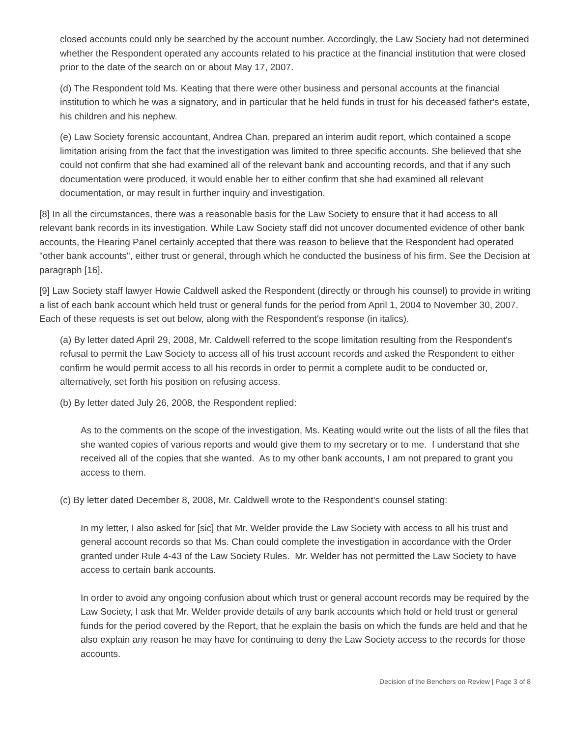closed accounts could only be searched by the account number. Accordingly, the Law Society had not determined whether the Respondent operated any accounts related to his practice at the financial institution that were closed prior to the date of the search on or about May 17, 2007.
(d) The Respondent told Ms. Keating that there were other business and personal accounts at the financial institution to which he was a signatory, and in particular that he held funds in trust for his deceased father's estate, his children and his nephew.
(e) Law Society forensic accountant, Andrea Chan, prepared an interim audit report, which contained a scope limitation arising from the fact that the investigation was limited to three specific accounts. She believed that she could not confirm that she had examined all of the relevant bank and accounting records, and that if any such documentation were produced, it would enable her to either confirm that she had examined all relevant documentation, or may result in further inquiry and investigation.
[8] In all the circumstances, there was a reasonable basis for the Law Society to ensure that it had access to all relevant bank records in its investigation. While Law Society staff did not uncover documented evidence of other bank accounts, the Hearing Panel certainly accepted that there was reason to believe that the Respondent had operated "other bank accounts", either trust or general, through which he conducted the business of his firm. See the Decision at paragraph [16].
[9] Law Society staff lawyer Howie Caldwell asked the Respondent (directly or through his counsel) to provide in writing a list of each bank account which held trust or general funds for the period from April 1, 2004 to November 30, 2007. Each of these requests is set out below, along with the Respondent's response (in italics).
(a) By letter dated April 29, 2008, Mr. Caldwell referred to the scope limitation resulting from the Respondent's refusal to permit the Law Society to access all of his trust account records and asked the Respondent to either confirm he would permit access to all his records in order to permit a complete audit to be conducted or, alternatively, set forth his position on refusing access.
(b) By letter dated July 26, 2008, the Respondent replied:
As to the comments on the scope of the investigation, Ms. Keating would write out the lists of all the files that she wanted copies of various reports and would give them to my secretary or to me. I understand that she received all of the copies that she wanted. As to my other bank accounts, I am not prepared to grant you access to them.
(c) By letter dated December 8, 2008, Mr. Caldwell wrote to the Respondent's counsel stating:
In my letter, I also asked for [sic] that Mr. Welder provide the Law Society with access to all his trust and general account records so that Ms. Chan could complete the investigation in accordance with the Order granted under Rule 4-43 of the Law Society Rules. Mr. Welder has not permitted the Law Society to have access to certain bank accounts.
In order to avoid any ongoing confusion about which trust or general account records may be required by the Law Society, I ask that Mr. Welder provide details of any bank accounts which hold or held trust or general funds for the period covered by the Report, that he explain the basis on which the funds are held and that he also explain any reason he may have for continuing to deny the Law Society access to the records for those accounts.
Decision of the Benchers on Review | Page 3 of 8